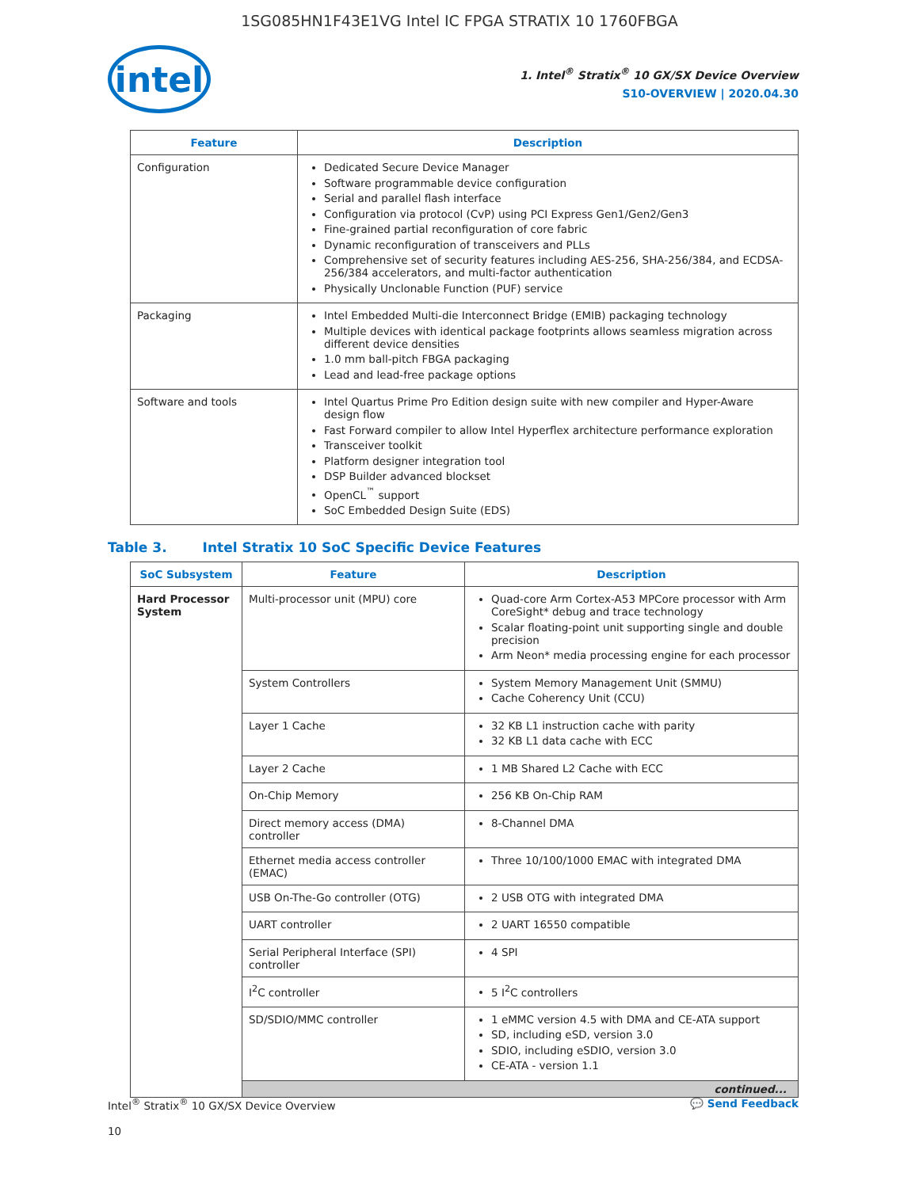1SG085HN1F43E1VG Intel IC FPGA STRATIX 10 1760FBGA
intel
1. Intel<sup>®</sup> Stratix<sup>®</sup> 10 GX/SX Device Overview
S10-OVERVIEW | 2020.04.30
| Feature | Description |
| --- | --- |
| Configuration | Dedicated Secure Device Manager Software programmable device configuration Serial and parallel flash interface Configuration via protocol (CvP) using PCI Express Gen1/Gen2/Gen3 Fine-grained partial reconfiguration of core fabric Dynamic reconfiguration of transceivers and PLLs Comprehensive set of security features including AES-256, SHA-256/384, and ECDSA-256/384 accelerators, and multi-factor authentication Physically Unclonable Function (PUF) service |
| Packaging | Intel Embedded Multi-die Interconnect Bridge (EMIB) packaging technology Multiple devices with identical package footprints allows seamless migration across different device densities 1.0 mm ball-pitch FBGA packaging Lead and lead-free package options |
| Software and tools | Intel Quartus Prime Pro Edition design suite with new compiler and Hyper-Aware design flow Fast Forward compiler to allow Intel Hyperflex architecture performance exploration Transceiver toolkit Platform designer integration tool DSP Builder advanced blockset OpenCL<sup>™</sup> support SoC Embedded Design Suite (EDS) |
Table 3. Intel Stratix 10 SoC Specific Device Features
| SoC Subsystem | Feature | Description |
| --- | --- | --- |
| Hard Processor System | Multi-processor unit (MPU) core | Quad-core Arm Cortex-A53 MPCore processor with Arm CoreSight* debug and trace technology Scalar floating-point unit supporting single and double precision Arm Neon* media processing engine for each processor |
| | System Controllers | System Memory Management Unit (SMMU) Cache Coherency Unit (CCU) |
| | Layer 1 Cache | 32 KB L1 instruction cache with parity 32 KB L1 data cache with ECC |
| | Layer 2 Cache | 1 MB Shared L2 Cache with ECC |
| | On-Chip Memory | 256 KB On-Chip RAM |
| | Direct memory access (DMA) controller | 8-Channel DMA |
| | Ethernet media access controller (EMAC) | Three 10/100/1000 EMAC with integrated DMA |
| | USB On-The-Go controller (OTG) | 2 USB OTG with integrated DMA |
| | UART controller | 2 UART 16550 compatible |
| | Serial Peripheral Interface (SPI) controller | 4 SPI |
| | I<sup>2</sup>C controller | 5 I<sup>2</sup>C controllers |
| | SD/SDIO/MMC controller | 1 eMMC version 4.5 with DMA and CE-ATA support SD, including eSD, version 3.0 SDIO, including eSDIO, version 3.0 CE-ATA - version 1.1 |
| | continued... | |
Intel<sup>®</sup> Stratix<sup>®</sup> 10 GX/SX Device Overview
10
💬 Send Feedback